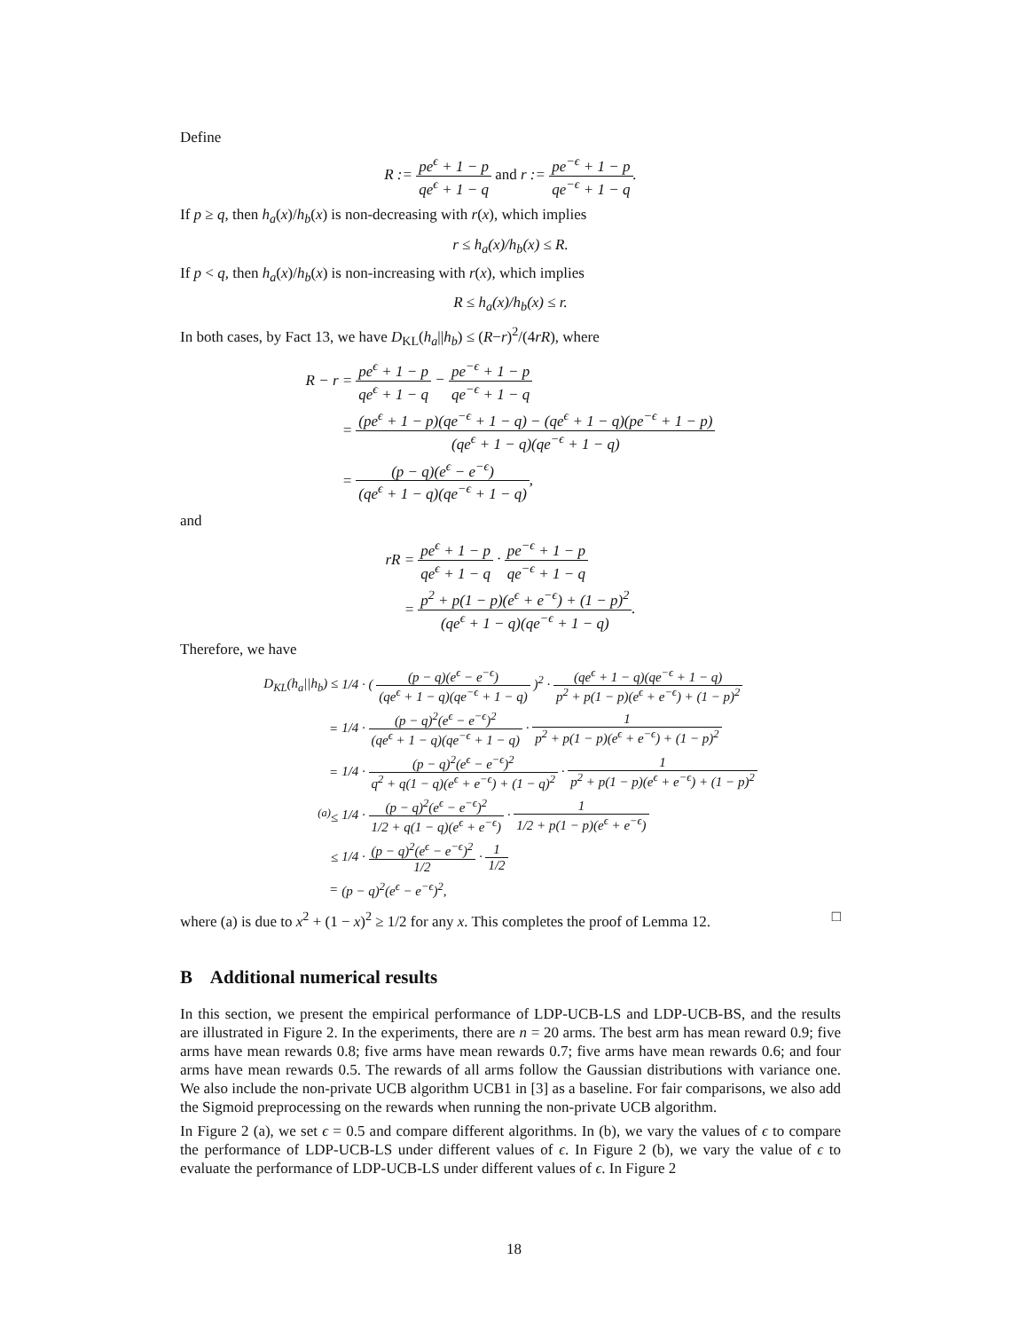Define
R := pe<sup>ϵ</sup> + 1 − p qe<sup>ϵ</sup> + 1 − q and r := pe<sup>−ϵ</sup> + 1 − p qe<sup>−ϵ</sup> + 1 − q.
If p ≥ q, then h<sub>a</sub>(x)/h<sub>b</sub>(x) is non-decreasing with r(x), which implies
r ≤ h<sub>a</sub>(x)/h<sub>b</sub>(x) ≤ R.
If p < q, then h<sub>a</sub>(x)/h<sub>b</sub>(x) is non-increasing with r(x), which implies
R ≤ h<sub>a</sub>(x)/h<sub>b</sub>(x) ≤ r.
In both cases, by Fact 13, we have D<sub>KL</sub>(h<sub>a</sub>||h<sub>b</sub>) ≤ (R−r)<sup>2</sup>/(4rR), where
| R − r = | pe<sup>ϵ</sup> + 1 − p qe<sup>ϵ</sup> + 1 − q − pe<sup>−ϵ</sup> + 1 − p qe<sup>−ϵ</sup> + 1 − q |
| = | (pe<sup>ϵ</sup> + 1 − p)(qe<sup>−ϵ</sup> + 1 − q) − (qe<sup>ϵ</sup> + 1 − q)(pe<sup>−ϵ</sup> + 1 − p) (qe<sup>ϵ</sup> + 1 − q)(qe<sup>−ϵ</sup> + 1 − q) |
| = | (p − q)(e<sup>ϵ</sup> − e<sup>−ϵ</sup>) (qe<sup>ϵ</sup> + 1 − q)(qe<sup>−ϵ</sup> + 1 − q) , |
and
| rR = | pe<sup>ϵ</sup> + 1 − p qe<sup>ϵ</sup> + 1 − q · pe<sup>−ϵ</sup> + 1 − p qe<sup>−ϵ</sup> + 1 − q |
| = | p<sup>2</sup> + p(1 − p)(e<sup>ϵ</sup> + e<sup>−ϵ</sup>) + (1 − p)<sup>2</sup> (qe<sup>ϵ</sup> + 1 − q)(qe<sup>−ϵ</sup> + 1 − q) . |
Therefore, we have
| D<sub>KL</sub>(h<sub>a</sub>//h<sub>b</sub>) ≤ | 1/4 · ( (p − q)(e<sup>ϵ</sup> − e<sup>−ϵ</sup>) (qe<sup>ϵ</sup> + 1 − q)(qe<sup>−ϵ</sup> + 1 − q) )<sup>2</sup> · (qe<sup>ϵ</sup> + 1 − q)(qe<sup>−ϵ</sup> + 1 − q) p<sup>2</sup> + p(1 − p)(e<sup>ϵ</sup> + e<sup>−ϵ</sup>) + (1 − p)<sup>2</sup> |
| = | 1/4 · (p − q)<sup>2</sup>(e<sup>ϵ</sup> − e<sup>−ϵ</sup>)<sup>2</sup> (qe<sup>ϵ</sup> + 1 − q)(qe<sup>−ϵ</sup> + 1 − q) · 1 p<sup>2</sup> + p(1 − p)(e<sup>ϵ</sup> + e<sup>−ϵ</sup>) + (1 − p)<sup>2</sup> |
| = | 1/4 · (p − q)<sup>2</sup>(e<sup>ϵ</sup> − e<sup>−ϵ</sup>)<sup>2</sup> q<sup>2</sup> + q(1 − q)(e<sup>ϵ</sup> + e<sup>−ϵ</sup>) + (1 − q)<sup>2</sup> · 1 p<sup>2</sup> + p(1 − p)(e<sup>ϵ</sup> + e<sup>−ϵ</sup>) + (1 − p)<sup>2</sup> |
| <sup>(a)</sup>≤ | 1/4 · (p − q)<sup>2</sup>(e<sup>ϵ</sup> − e<sup>−ϵ</sup>)<sup>2</sup> 1/2 + q(1 − q)(e<sup>ϵ</sup> + e<sup>−ϵ</sup>) · 1 1/2 + p(1 − p)(e<sup>ϵ</sup> + e<sup>−ϵ</sup>) |
| ≤ | 1/4 · (p − q)<sup>2</sup>(e<sup>ϵ</sup> − e<sup>−ϵ</sup>)<sup>2</sup> 1/2 · 1 1/2 |
| = | (p − q)<sup>2</sup>(e<sup>ϵ</sup> − e<sup>−ϵ</sup>)<sup>2</sup>, |
where (a) is due to x<sup>2</sup> + (1 − x)<sup>2</sup> ≥ 1/2 for any x. This completes the proof of Lemma 12. □
B Additional numerical results
In this section, we present the empirical performance of LDP-UCB-LS and LDP-UCB-BS, and the results are illustrated in Figure 2. In the experiments, there are n = 20 arms. The best arm has mean reward 0.9; five arms have mean rewards 0.8; five arms have mean rewards 0.7; five arms have mean rewards 0.6; and four arms have mean rewards 0.5. The rewards of all arms follow the Gaussian distributions with variance one. We also include the non-private UCB algorithm UCB1 in [3] as a baseline. For fair comparisons, we also add the Sigmoid preprocessing on the rewards when running the non-private UCB algorithm.
In Figure 2 (a), we set ϵ = 0.5 and compare different algorithms. In (b), we vary the values of ϵ to compare the performance of LDP-UCB-LS under different values of ϵ. In Figure 2 (b), we vary the value of ϵ to evaluate the performance of LDP-UCB-LS under different values of ϵ. In Figure 2
18